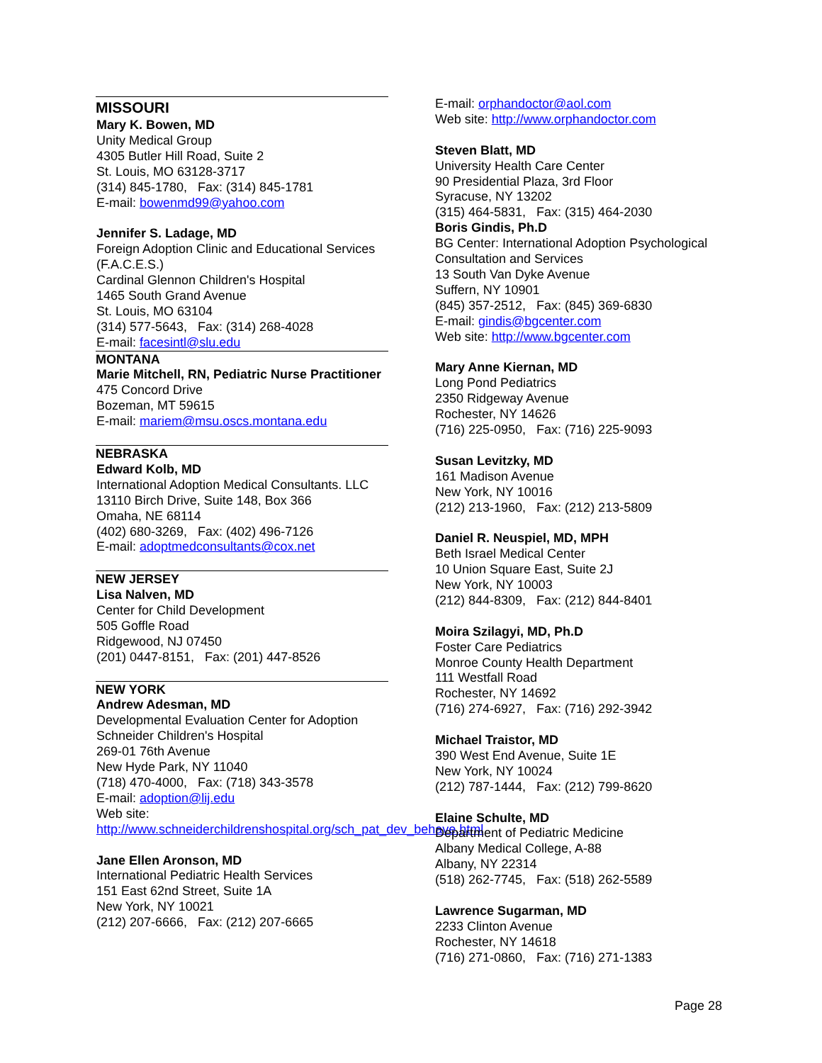MISSOURI
Mary K. Bowen, MD
Unity Medical Group
4305 Butler Hill Road, Suite 2
St. Louis, MO 63128-3717
(314) 845-1780, Fax: (314) 845-1781
E-mail: bowenmd99@yahoo.com
Jennifer S. Ladage, MD
Foreign Adoption Clinic and Educational Services (F.A.C.E.S.)
Cardinal Glennon Children's Hospital
1465 South Grand Avenue
St. Louis, MO 63104
(314) 577-5643, Fax: (314) 268-4028
E-mail: facesintl@slu.edu
MONTANA
Marie Mitchell, RN, Pediatric Nurse Practitioner
475 Concord Drive
Bozeman, MT 59615
E-mail: mariem@msu.oscs.montana.edu
NEBRASKA
Edward Kolb, MD
International Adoption Medical Consultants. LLC
13110 Birch Drive, Suite 148, Box 366
Omaha, NE 68114
(402) 680-3269, Fax: (402) 496-7126
E-mail: adoptmedconsultants@cox.net
NEW JERSEY
Lisa Nalven, MD
Center for Child Development
505 Goffle Road
Ridgewood, NJ 07450
(201) 0447-8151, Fax: (201) 447-8526
NEW YORK
Andrew Adesman, MD
Developmental Evaluation Center for Adoption
Schneider Children's Hospital
269-01 76th Avenue
New Hyde Park, NY 11040
(718) 470-4000, Fax: (718) 343-3578
E-mail: adoption@lij.edu
Web site:
http://www.schneiderchildrenshospital.org/sch_pat_dev_behave.html
Jane Ellen Aronson, MD
International Pediatric Health Services
151 East 62nd Street, Suite 1A
New York, NY 10021
(212) 207-6666, Fax: (212) 207-6665
E-mail: orphandoctor@aol.com
Web site: http://www.orphandoctor.com
Steven Blatt, MD
University Health Care Center
90 Presidential Plaza, 3rd Floor
Syracuse, NY 13202
(315) 464-5831, Fax: (315) 464-2030
Boris Gindis, Ph.D
BG Center: International Adoption Psychological Consultation and Services
13 South Van Dyke Avenue
Suffern, NY 10901
(845) 357-2512, Fax: (845) 369-6830
E-mail: gindis@bgcenter.com
Web site: http://www.bgcenter.com
Mary Anne Kiernan, MD
Long Pond Pediatrics
2350 Ridgeway Avenue
Rochester, NY 14626
(716) 225-0950, Fax: (716) 225-9093
Susan Levitzky, MD
161 Madison Avenue
New York, NY 10016
(212) 213-1960, Fax: (212) 213-5809
Daniel R. Neuspiel, MD, MPH
Beth Israel Medical Center
10 Union Square East, Suite 2J
New York, NY 10003
(212) 844-8309, Fax: (212) 844-8401
Moira Szilagyi, MD, Ph.D
Foster Care Pediatrics
Monroe County Health Department
111 Westfall Road
Rochester, NY 14692
(716) 274-6927, Fax: (716) 292-3942
Michael Traistor, MD
390 West End Avenue, Suite 1E
New York, NY 10024
(212) 787-1444, Fax: (212) 799-8620
Elaine Schulte, MD
Department of Pediatric Medicine
Albany Medical College, A-88
Albany, NY 22314
(518) 262-7745, Fax: (518) 262-5589
Lawrence Sugarman, MD
2233 Clinton Avenue
Rochester, NY 14618
(716) 271-0860, Fax: (716) 271-1383
Page 28